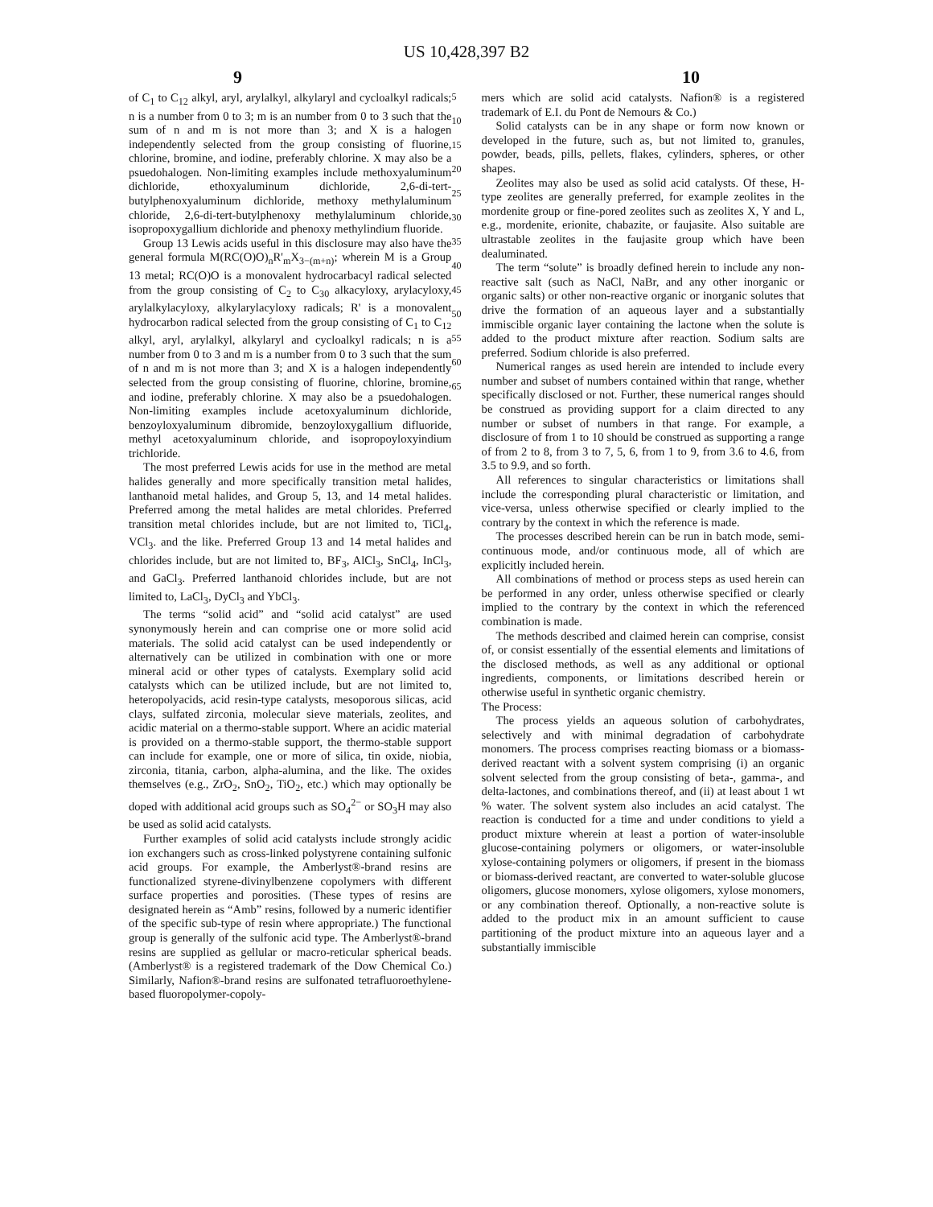US 10,428,397 B2
9 10
of C<sub>1</sub> to C<sub>12</sub> alkyl, aryl, arylalkyl, alkylaryl and cycloalkyl radicals; n is a number from 0 to 3; m is an number from 0 to 3 such that the sum of n and m is not more than 3; and X is a halogen independently selected from the group consisting of fluorine, chlorine, bromine, and iodine, preferably chlorine. X may also be a psuedohalogen. Non-limiting examples include methoxyaluminum dichloride, ethoxyaluminum dichloride, 2,6-di-tert-butylphenoxyaluminum dichloride, methoxy methylaluminum chloride, 2,6-di-tert-butylphenoxy methylaluminum chloride, isopropoxygallium dichloride and phenoxy methylindium fluoride.
Group 13 Lewis acids useful in this disclosure may also have the general formula M(RC(O)O)<sub>n</sub>R'<sub>m</sub>X<sub>3−(m+n)</sub>; wherein M is a Group 13 metal; RC(O)O is a monovalent hydrocarbacyl radical selected from the group consisting of C<sub>2</sub> to C<sub>30</sub> alkacyloxy, arylacyloxy, arylalkylacyloxy, alkylarylacyloxy radicals; R' is a monovalent hydrocarbon radical selected from the group consisting of C<sub>1</sub> to C<sub>12</sub> alkyl, aryl, arylalkyl, alkylaryl and cycloalkyl radicals; n is a number from 0 to 3 and m is a number from 0 to 3 such that the sum of n and m is not more than 3; and X is a halogen independently selected from the group consisting of fluorine, chlorine, bromine, and iodine, preferably chlorine. X may also be a psuedohalogen. Non-limiting examples include acetoxyaluminum dichloride, benzoyloxyaluminum dibromide, benzoyloxygallium difluoride, methyl acetoxyaluminum chloride, and isopropoyloxyindium trichloride.
The most preferred Lewis acids for use in the method are metal halides generally and more specifically transition metal halides, lanthanoid metal halides, and Group 5, 13, and 14 metal halides. Preferred among the metal halides are metal chlorides. Preferred transition metal chlorides include, but are not limited to, TiCl<sub>4</sub>, VCl<sub>3</sub>. and the like. Preferred Group 13 and 14 metal halides and chlorides include, but are not limited to, BF<sub>3</sub>, AlCl<sub>3</sub>, SnCl<sub>4</sub>, InCl<sub>3</sub>, and GaCl<sub>3</sub>. Preferred lanthanoid chlorides include, but are not limited to, LaCl<sub>3</sub>, DyCl<sub>3</sub> and YbCl<sub>3</sub>.
The terms “solid acid” and “solid acid catalyst” are used synonymously herein and can comprise one or more solid acid materials. The solid acid catalyst can be used independently or alternatively can be utilized in combination with one or more mineral acid or other types of catalysts. Exemplary solid acid catalysts which can be utilized include, but are not limited to, heteropolyacids, acid resin-type catalysts, mesoporous silicas, acid clays, sulfated zirconia, molecular sieve materials, zeolites, and acidic material on a thermo-stable support. Where an acidic material is provided on a thermo-stable support, the thermo-stable support can include for example, one or more of silica, tin oxide, niobia, zirconia, titania, carbon, alpha-alumina, and the like. The oxides themselves (e.g., ZrO<sub>2</sub>, SnO<sub>2</sub>, TiO<sub>2</sub>, etc.) which may optionally be doped with additional acid groups such as SO<sub>4</sub><sup>2−</sup> or SO<sub>3</sub>H may also be used as solid acid catalysts.
Further examples of solid acid catalysts include strongly acidic ion exchangers such as cross-linked polystyrene containing sulfonic acid groups. For example, the Amberlyst®-brand resins are functionalized styrene-divinylbenzene copolymers with different surface properties and porosities. (These types of resins are designated herein as “Amb” resins, followed by a numeric identifier of the specific sub-type of resin where appropriate.) The functional group is generally of the sulfonic acid type. The Amberlyst®-brand resins are supplied as gellular or macro-reticular spherical beads. (Amberlyst® is a registered trademark of the Dow Chemical Co.) Similarly, Nafion®-brand resins are sulfonated tetrafluoroethylene-based fluoropolymer-copoly-
5
10
15
20
25
30
35
40
45
50
55
60
65
mers which are solid acid catalysts. Nafion® is a registered trademark of E.I. du Pont de Nemours & Co.)
Solid catalysts can be in any shape or form now known or developed in the future, such as, but not limited to, granules, powder, beads, pills, pellets, flakes, cylinders, spheres, or other shapes.
Zeolites may also be used as solid acid catalysts. Of these, H-type zeolites are generally preferred, for example zeolites in the mordenite group or fine-pored zeolites such as zeolites X, Y and L, e.g., mordenite, erionite, chabazite, or faujasite. Also suitable are ultrastable zeolites in the faujasite group which have been dealuminated.
The term “solute” is broadly defined herein to include any non-reactive salt (such as NaCl, NaBr, and any other inorganic or organic salts) or other non-reactive organic or inorganic solutes that drive the formation of an aqueous layer and a substantially immiscible organic layer containing the lactone when the solute is added to the product mixture after reaction. Sodium salts are preferred. Sodium chloride is also preferred.
Numerical ranges as used herein are intended to include every number and subset of numbers contained within that range, whether specifically disclosed or not. Further, these numerical ranges should be construed as providing support for a claim directed to any number or subset of numbers in that range. For example, a disclosure of from 1 to 10 should be construed as supporting a range of from 2 to 8, from 3 to 7, 5, 6, from 1 to 9, from 3.6 to 4.6, from 3.5 to 9.9, and so forth.
All references to singular characteristics or limitations shall include the corresponding plural characteristic or limitation, and vice-versa, unless otherwise specified or clearly implied to the contrary by the context in which the reference is made.
The processes described herein can be run in batch mode, semi-continuous mode, and/or continuous mode, all of which are explicitly included herein.
All combinations of method or process steps as used herein can be performed in any order, unless otherwise specified or clearly implied to the contrary by the context in which the referenced combination is made.
The methods described and claimed herein can comprise, consist of, or consist essentially of the essential elements and limitations of the disclosed methods, as well as any additional or optional ingredients, components, or limitations described herein or otherwise useful in synthetic organic chemistry.
The Process:
The process yields an aqueous solution of carbohydrates, selectively and with minimal degradation of carbohydrate monomers. The process comprises reacting biomass or a biomass-derived reactant with a solvent system comprising (i) an organic solvent selected from the group consisting of beta-, gamma-, and delta-lactones, and combinations thereof, and (ii) at least about 1 wt % water. The solvent system also includes an acid catalyst. The reaction is conducted for a time and under conditions to yield a product mixture wherein at least a portion of water-insoluble glucose-containing polymers or oligomers, or water-insoluble xylose-containing polymers or oligomers, if present in the biomass or biomass-derived reactant, are converted to water-soluble glucose oligomers, glucose monomers, xylose oligomers, xylose monomers, or any combination thereof. Optionally, a non-reactive solute is added to the product mix in an amount sufficient to cause partitioning of the product mixture into an aqueous layer and a substantially immiscible